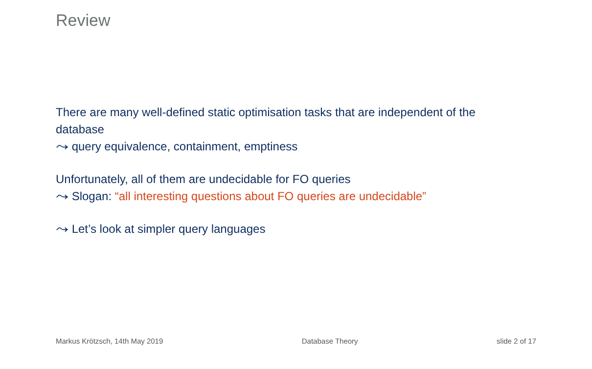Review
There are many well-defined static optimisation tasks that are independent of the database
⤳ query equivalence, containment, emptiness
Unfortunately, all of them are undecidable for FO queries
⤳ Slogan: “all interesting questions about FO queries are undecidable”
⤳ Let’s look at simpler query languages
Markus Krötzsch, 14th May 2019 Database Theory slide 2 of 17